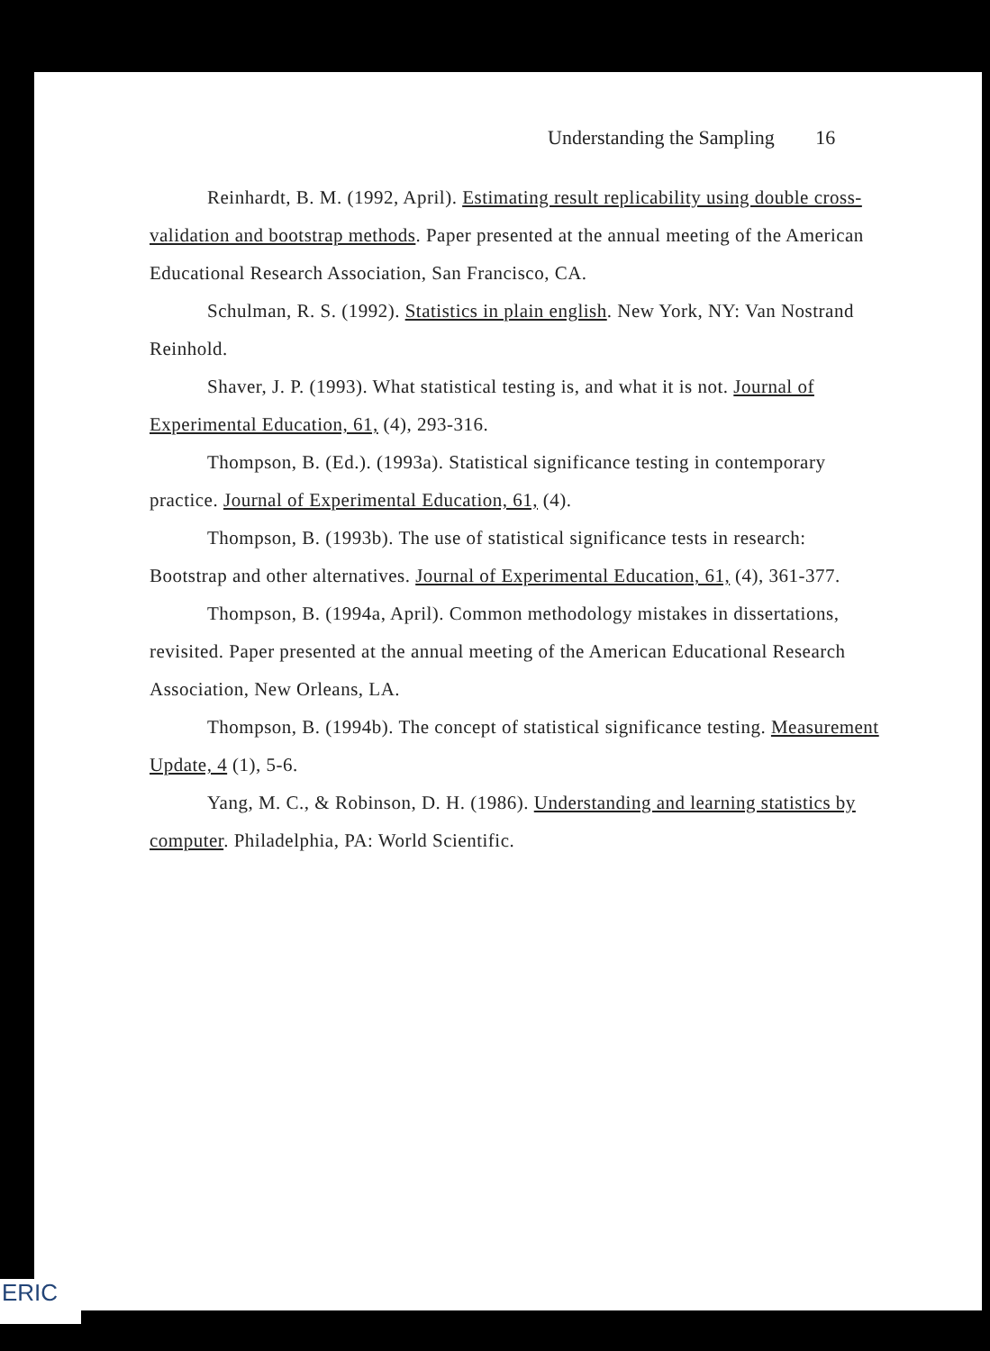Understanding the Sampling 16
Reinhardt, B. M. (1992, April). Estimating result replicability using double cross-validation and bootstrap methods. Paper presented at the annual meeting of the American Educational Research Association, San Francisco, CA.
Schulman, R. S. (1992). Statistics in plain english. New York, NY: Van Nostrand Reinhold.
Shaver, J. P. (1993). What statistical testing is, and what it is not. Journal of Experimental Education, 61, (4), 293-316.
Thompson, B. (Ed.). (1993a). Statistical significance testing in contemporary practice. Journal of Experimental Education, 61, (4).
Thompson, B. (1993b). The use of statistical significance tests in research: Bootstrap and other alternatives. Journal of Experimental Education, 61, (4), 361-377.
Thompson, B. (1994a, April). Common methodology mistakes in dissertations, revisited. Paper presented at the annual meeting of the American Educational Research Association, New Orleans, LA.
Thompson, B. (1994b). The concept of statistical significance testing. Measurement Update, 4 (1), 5-6.
Yang, M. C., & Robinson, D. H. (1986). Understanding and learning statistics by computer. Philadelphia, PA: World Scientific.
ERIC